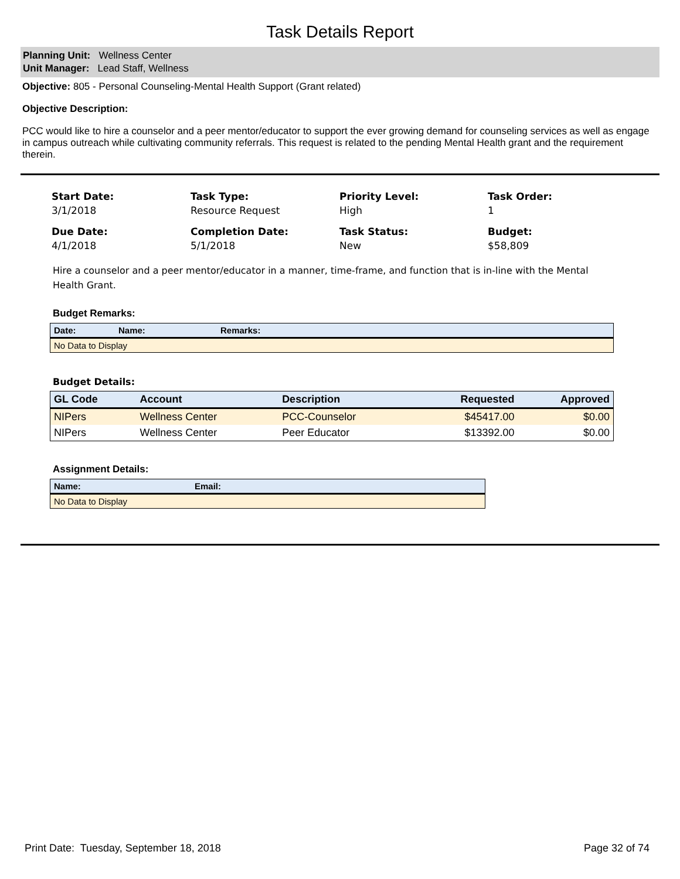Task Details Report
Planning Unit: Wellness Center
Unit Manager: Lead Staff, Wellness
Objective: 805 - Personal Counseling-Mental Health Support (Grant related)
Objective Description:
PCC would like to hire a counselor and a peer mentor/educator to support the ever growing demand for counseling services as well as engage in campus outreach while cultivating community referrals. This request is related to the pending Mental Health grant and the requirement therein.
Start Date:
3/1/2018
Task Type:
Resource Request
Priority Level:
High
Task Order:
1
Due Date:
4/1/2018
Completion Date:
5/1/2018
Task Status:
New
Budget:
$58,809
Hire a counselor and a peer mentor/educator in a manner, time-frame, and function that is in-line with the Mental Health Grant.
Budget Remarks:
| Date: | Name: | Remarks: |
| --- | --- | --- |
| No Data to Display | | |
Budget Details:
| GL Code | Account | Description | Requested | Approved |
| --- | --- | --- | --- | --- |
| NIPers | Wellness Center | PCC-Counselor | $45417.00 | $0.00 |
| NIPers | Wellness Center | Peer Educator | $13392.00 | $0.00 |
Assignment Details:
| Name: | Email: |
| --- | --- |
| No Data to Display | |
Print Date: Tuesday, September 18, 2018 Page 32 of 74